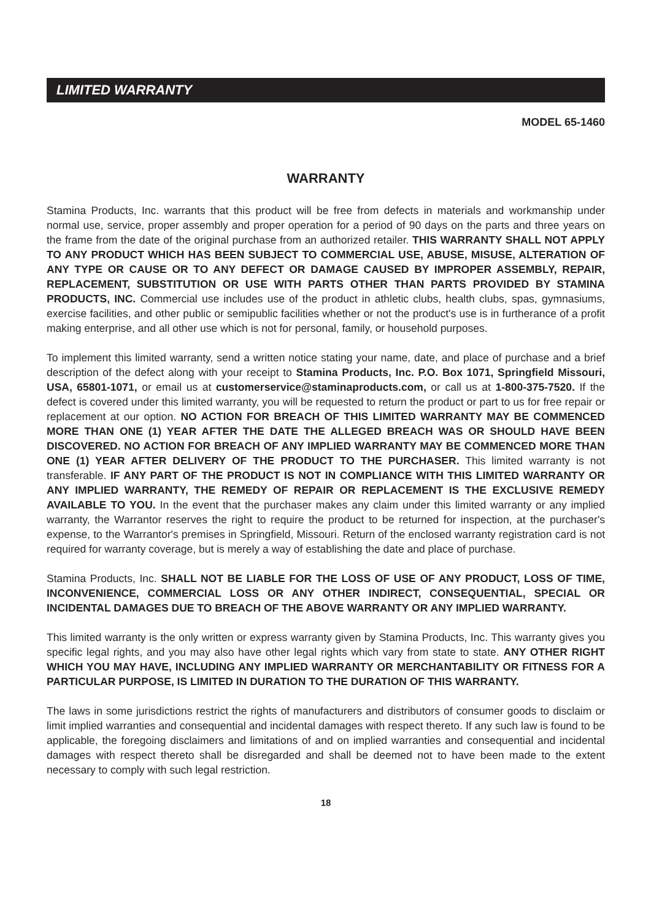LIMITED WARRANTY
MODEL 65-1460
WARRANTY
Stamina Products, Inc. warrants that this product will be free from defects in materials and workmanship under normal use, service, proper assembly and proper operation for a period of 90 days on the parts and three years on the frame from the date of the original purchase from an authorized retailer. THIS WARRANTY SHALL NOT APPLY TO ANY PRODUCT WHICH HAS BEEN SUBJECT TO COMMERCIAL USE, ABUSE, MISUSE, ALTERATION OF ANY TYPE OR CAUSE OR TO ANY DEFECT OR DAMAGE CAUSED BY IMPROPER ASSEMBLY, REPAIR, REPLACEMENT, SUBSTITUTION OR USE WITH PARTS OTHER THAN PARTS PROVIDED BY STAMINA PRODUCTS, INC. Commercial use includes use of the product in athletic clubs, health clubs, spas, gymnasiums, exercise facilities, and other public or semipublic facilities whether or not the product's use is in furtherance of a profit making enterprise, and all other use which is not for personal, family, or household purposes.
To implement this limited warranty, send a written notice stating your name, date, and place of purchase and a brief description of the defect along with your receipt to Stamina Products, Inc. P.O. Box 1071, Springfield Missouri, USA, 65801-1071, or email us at customerservice@staminaproducts.com, or call us at 1-800-375-7520. If the defect is covered under this limited warranty, you will be requested to return the product or part to us for free repair or replacement at our option. NO ACTION FOR BREACH OF THIS LIMITED WARRANTY MAY BE COMMENCED MORE THAN ONE (1) YEAR AFTER THE DATE THE ALLEGED BREACH WAS OR SHOULD HAVE BEEN DISCOVERED. NO ACTION FOR BREACH OF ANY IMPLIED WARRANTY MAY BE COMMENCED MORE THAN ONE (1) YEAR AFTER DELIVERY OF THE PRODUCT TO THE PURCHASER. This limited warranty is not transferable. IF ANY PART OF THE PRODUCT IS NOT IN COMPLIANCE WITH THIS LIMITED WARRANTY OR ANY IMPLIED WARRANTY, THE REMEDY OF REPAIR OR REPLACEMENT IS THE EXCLUSIVE REMEDY AVAILABLE TO YOU. In the event that the purchaser makes any claim under this limited warranty or any implied warranty, the Warrantor reserves the right to require the product to be returned for inspection, at the purchaser's expense, to the Warrantor's premises in Springfield, Missouri. Return of the enclosed warranty registration card is not required for warranty coverage, but is merely a way of establishing the date and place of purchase.
Stamina Products, Inc. SHALL NOT BE LIABLE FOR THE LOSS OF USE OF ANY PRODUCT, LOSS OF TIME, INCONVENIENCE, COMMERCIAL LOSS OR ANY OTHER INDIRECT, CONSEQUENTIAL, SPECIAL OR INCIDENTAL DAMAGES DUE TO BREACH OF THE ABOVE WARRANTY OR ANY IMPLIED WARRANTY.
This limited warranty is the only written or express warranty given by Stamina Products, Inc. This warranty gives you specific legal rights, and you may also have other legal rights which vary from state to state. ANY OTHER RIGHT WHICH YOU MAY HAVE, INCLUDING ANY IMPLIED WARRANTY OR MERCHANTABILITY OR FITNESS FOR A PARTICULAR PURPOSE, IS LIMITED IN DURATION TO THE DURATION OF THIS WARRANTY.
The laws in some jurisdictions restrict the rights of manufacturers and distributors of consumer goods to disclaim or limit implied warranties and consequential and incidental damages with respect thereto. If any such law is found to be applicable, the foregoing disclaimers and limitations of and on implied warranties and consequential and incidental damages with respect thereto shall be disregarded and shall be deemed not to have been made to the extent necessary to comply with such legal restriction.
18